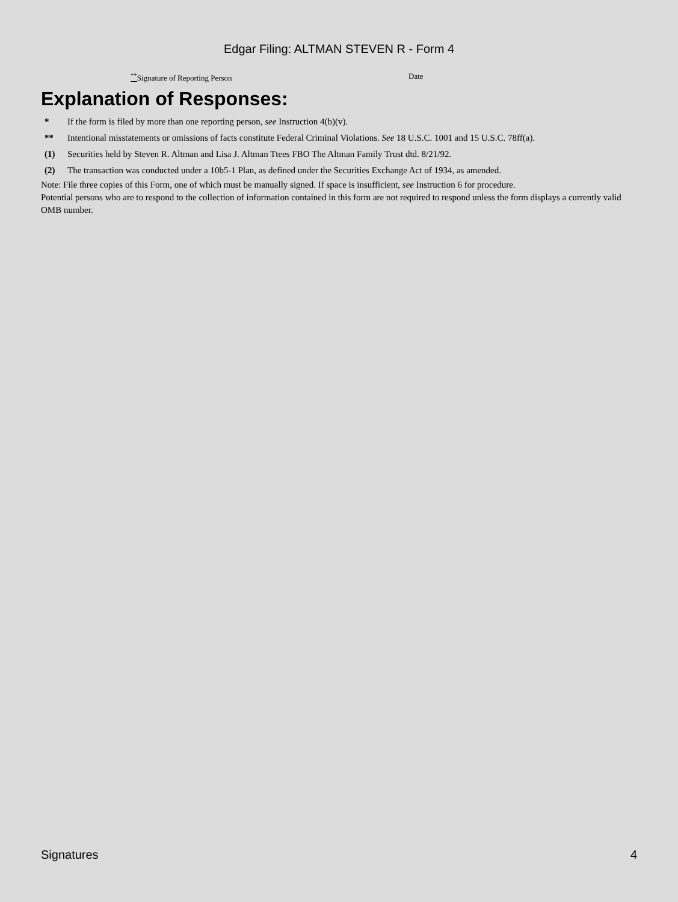Edgar Filing: ALTMAN STEVEN R - Form 4
<sup>**</sup> Signature of Reporting Person Date
Explanation of Responses:
| * | If the form is filed by more than one reporting person, see Instruction 4(b)(v). |
| ** | Intentional misstatements or omissions of facts constitute Federal Criminal Violations. See 18 U.S.C. 1001 and 15 U.S.C. 78ff(a). |
| (1) | Securities held by Steven R. Altman and Lisa J. Altman Ttees FBO The Altman Family Trust dtd. 8/21/92. |
| (2) | The transaction was conducted under a 10b5-1 Plan, as defined under the Securities Exchange Act of 1934, as amended. |
Note: File three copies of this Form, one of which must be manually signed. If space is insufficient, see Instruction 6 for procedure.
Potential persons who are to respond to the collection of information contained in this form are not required to respond unless the form displays a currently valid OMB number.
Signatures 4